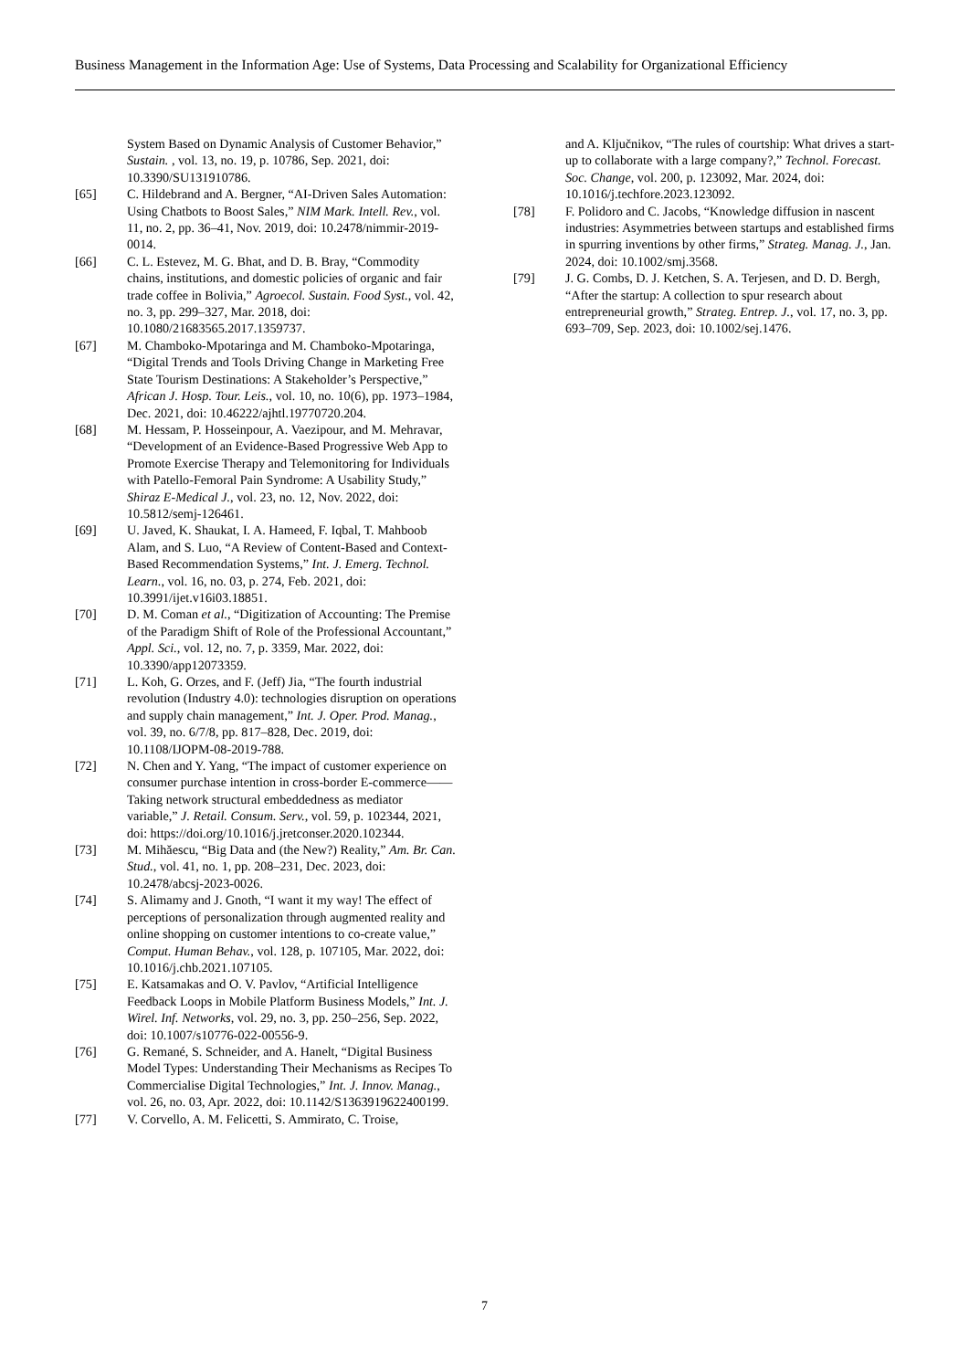Business Management in the Information Age: Use of Systems, Data Processing and Scalability for Organizational Efficiency
System Based on Dynamic Analysis of Customer Behavior,” Sustain. , vol. 13, no. 19, p. 10786, Sep. 2021, doi: 10.3390/SU131910786.
[65] C. Hildebrand and A. Bergner, “AI-Driven Sales Automation: Using Chatbots to Boost Sales,” NIM Mark. Intell. Rev., vol. 11, no. 2, pp. 36–41, Nov. 2019, doi: 10.2478/nimmir-2019-0014.
[66] C. L. Estevez, M. G. Bhat, and D. B. Bray, “Commodity chains, institutions, and domestic policies of organic and fair trade coffee in Bolivia,” Agroecol. Sustain. Food Syst., vol. 42, no. 3, pp. 299–327, Mar. 2018, doi: 10.1080/21683565.2017.1359737.
[67] M. Chamboko-Mpotaringa and M. Chamboko-Mpotaringa, “Digital Trends and Tools Driving Change in Marketing Free State Tourism Destinations: A Stakeholder’s Perspective,” African J. Hosp. Tour. Leis., vol. 10, no. 10(6), pp. 1973–1984, Dec. 2021, doi: 10.46222/ajhtl.19770720.204.
[68] M. Hessam, P. Hosseinpour, A. Vaezipour, and M. Mehravar, “Development of an Evidence-Based Progressive Web App to Promote Exercise Therapy and Telemonitoring for Individuals with Patello-Femoral Pain Syndrome: A Usability Study,” Shiraz E-Medical J., vol. 23, no. 12, Nov. 2022, doi: 10.5812/semj-126461.
[69] U. Javed, K. Shaukat, I. A. Hameed, F. Iqbal, T. Mahboob Alam, and S. Luo, “A Review of Content-Based and Context-Based Recommendation Systems,” Int. J. Emerg. Technol. Learn., vol. 16, no. 03, p. 274, Feb. 2021, doi: 10.3991/ijet.v16i03.18851.
[70] D. M. Coman et al., “Digitization of Accounting: The Premise of the Paradigm Shift of Role of the Professional Accountant,” Appl. Sci., vol. 12, no. 7, p. 3359, Mar. 2022, doi: 10.3390/app12073359.
[71] L. Koh, G. Orzes, and F. (Jeff) Jia, “The fourth industrial revolution (Industry 4.0): technologies disruption on operations and supply chain management,” Int. J. Oper. Prod. Manag., vol. 39, no. 6/7/8, pp. 817–828, Dec. 2019, doi: 10.1108/IJOPM-08-2019-788.
[72] N. Chen and Y. Yang, “The impact of customer experience on consumer purchase intention in cross-border E-commerce——Taking network structural embeddedness as mediator variable,” J. Retail. Consum. Serv., vol. 59, p. 102344, 2021, doi: https://doi.org/10.1016/j.jretconser.2020.102344.
[73] M. Mihăescu, “Big Data and (the New?) Reality,” Am. Br. Can. Stud., vol. 41, no. 1, pp. 208–231, Dec. 2023, doi: 10.2478/abcsj-2023-0026.
[74] S. Alimamy and J. Gnoth, “I want it my way! The effect of perceptions of personalization through augmented reality and online shopping on customer intentions to co-create value,” Comput. Human Behav., vol. 128, p. 107105, Mar. 2022, doi: 10.1016/j.chb.2021.107105.
[75] E. Katsamakas and O. V. Pavlov, “Artificial Intelligence Feedback Loops in Mobile Platform Business Models,” Int. J. Wirel. Inf. Networks, vol. 29, no. 3, pp. 250–256, Sep. 2022, doi: 10.1007/s10776-022-00556-9.
[76] G. Remané, S. Schneider, and A. Hanelt, “Digital Business Model Types: Understanding Their Mechanisms as Recipes To Commercialise Digital Technologies,” Int. J. Innov. Manag., vol. 26, no. 03, Apr. 2022, doi: 10.1142/S1363919622400199.
[77] V. Corvello, A. M. Felicetti, S. Ammirato, C. Troise,
and A. Ključnikov, “The rules of courtship: What drives a start-up to collaborate with a large company?,” Technol. Forecast. Soc. Change, vol. 200, p. 123092, Mar. 2024, doi: 10.1016/j.techfore.2023.123092.
[78] F. Polidoro and C. Jacobs, “Knowledge diffusion in nascent industries: Asymmetries between startups and established firms in spurring inventions by other firms,” Strateg. Manag. J., Jan. 2024, doi: 10.1002/smj.3568.
[79] J. G. Combs, D. J. Ketchen, S. A. Terjesen, and D. D. Bergh, “After the startup: A collection to spur research about entrepreneurial growth,” Strateg. Entrep. J., vol. 17, no. 3, pp. 693–709, Sep. 2023, doi: 10.1002/sej.1476.
7